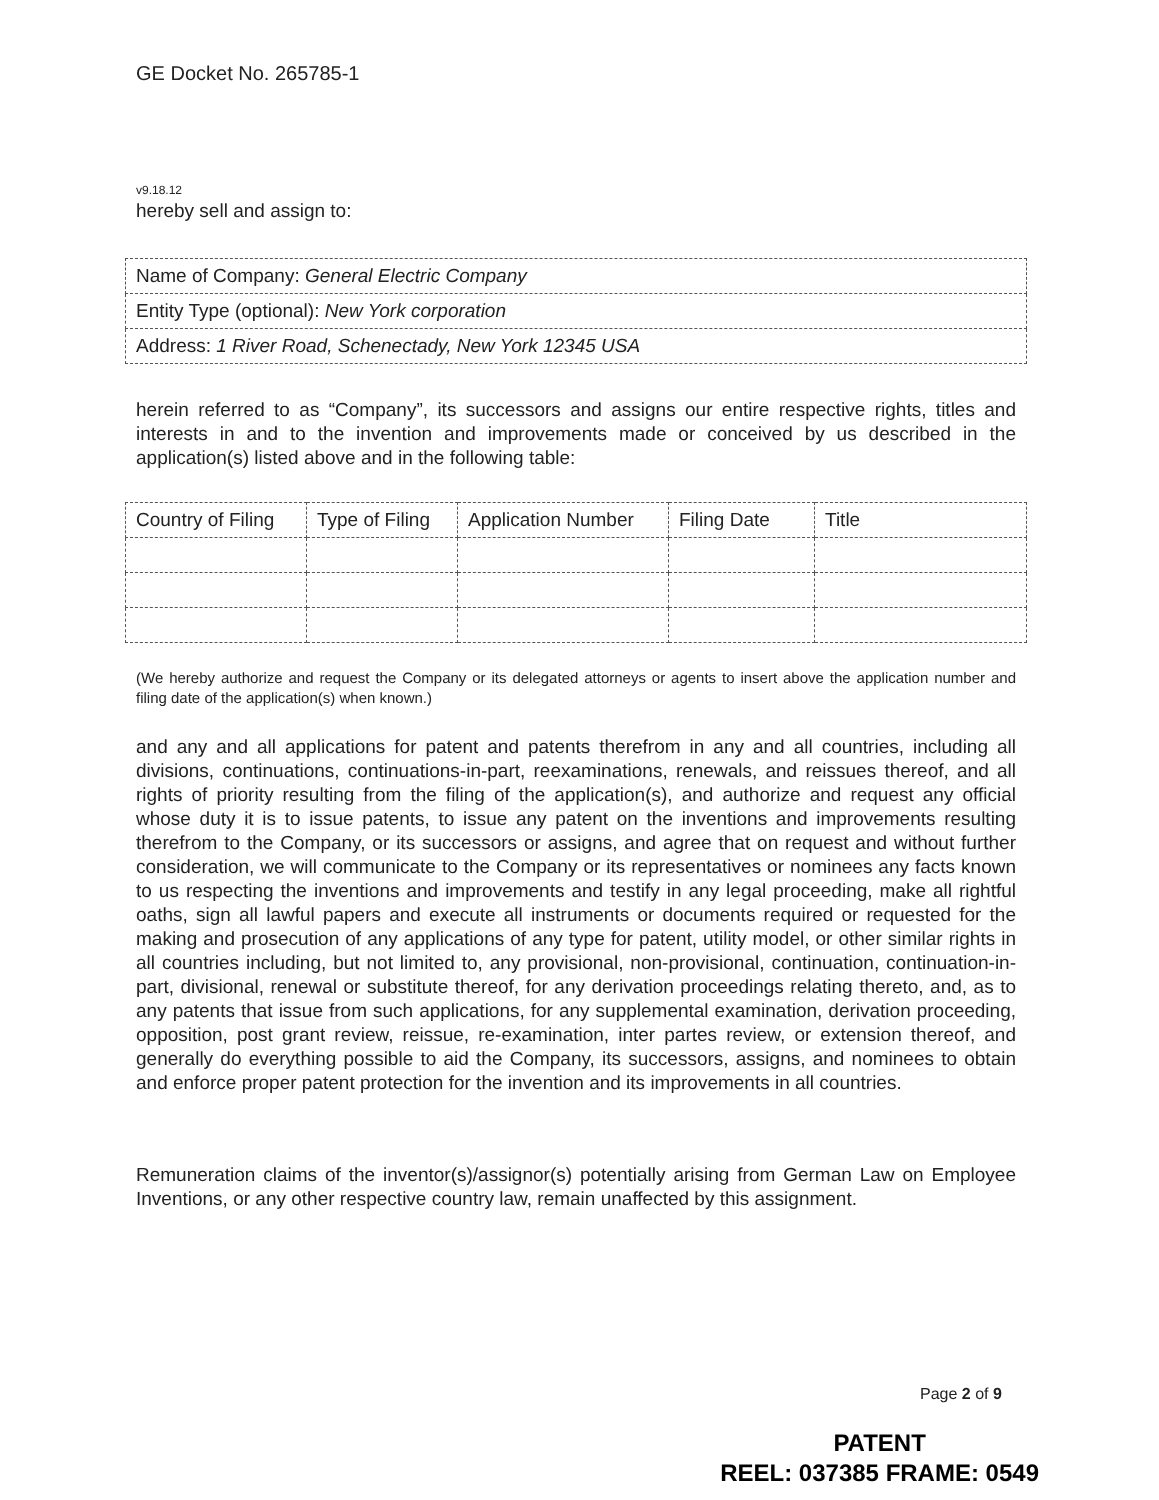GE Docket No. 265785-1
v9.18.12
hereby sell and assign to:
| Name of Company: General Electric Company |
| Entity Type (optional): New York corporation |
| Address: 1 River Road, Schenectady, New York 12345 USA |
herein referred to as “Company”, its successors and assigns our entire respective rights, titles and interests in and to the invention and improvements made or conceived by us described in the application(s) listed above and in the following table:
| Country of Filing | Type of Filing | Application Number | Filing Date | Title |
(We hereby authorize and request the Company or its delegated attorneys or agents to insert above the application number and filing date of the application(s) when known.)
and any and all applications for patent and patents therefrom in any and all countries, including all divisions, continuations, continuations-in-part, reexaminations, renewals, and reissues thereof, and all rights of priority resulting from the filing of the application(s), and authorize and request any official whose duty it is to issue patents, to issue any patent on the inventions and improvements resulting therefrom to the Company, or its successors or assigns, and agree that on request and without further consideration, we will communicate to the Company or its representatives or nominees any facts known to us respecting the inventions and improvements and testify in any legal proceeding, make all rightful oaths, sign all lawful papers and execute all instruments or documents required or requested for the making and prosecution of any applications of any type for patent, utility model, or other similar rights in all countries including, but not limited to, any provisional, non-provisional, continuation, continuation-in-part, divisional, renewal or substitute thereof, for any derivation proceedings relating thereto, and, as to any patents that issue from such applications, for any supplemental examination, derivation proceeding, opposition, post grant review, reissue, re-examination, inter partes review, or extension thereof, and generally do everything possible to aid the Company, its successors, assigns, and nominees to obtain and enforce proper patent protection for the invention and its improvements in all countries.
Remuneration claims of the inventor(s)/assignor(s) potentially arising from German Law on Employee Inventions, or any other respective country law, remain unaffected by this assignment.
Page 2 of 9
PATENT
REEL: 037385 FRAME: 0549